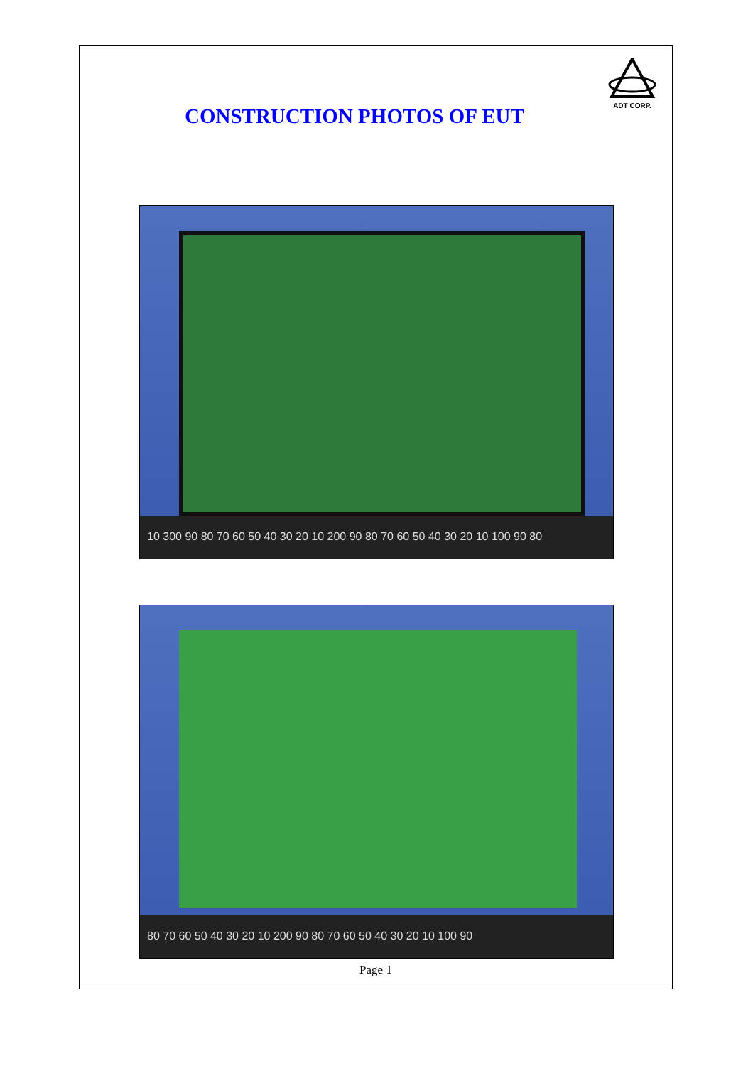CONSTRUCTION PHOTOS OF EUT
ADT CORP.
10 300 90 80 70 60 50 40 30 20 10 200 90 80 70 60 50 40 30 20 10 100 90 80
80 70 60 50 40 30 20 10 200 90 80 70 60 50 40 30 20 10 100 90
Page 1